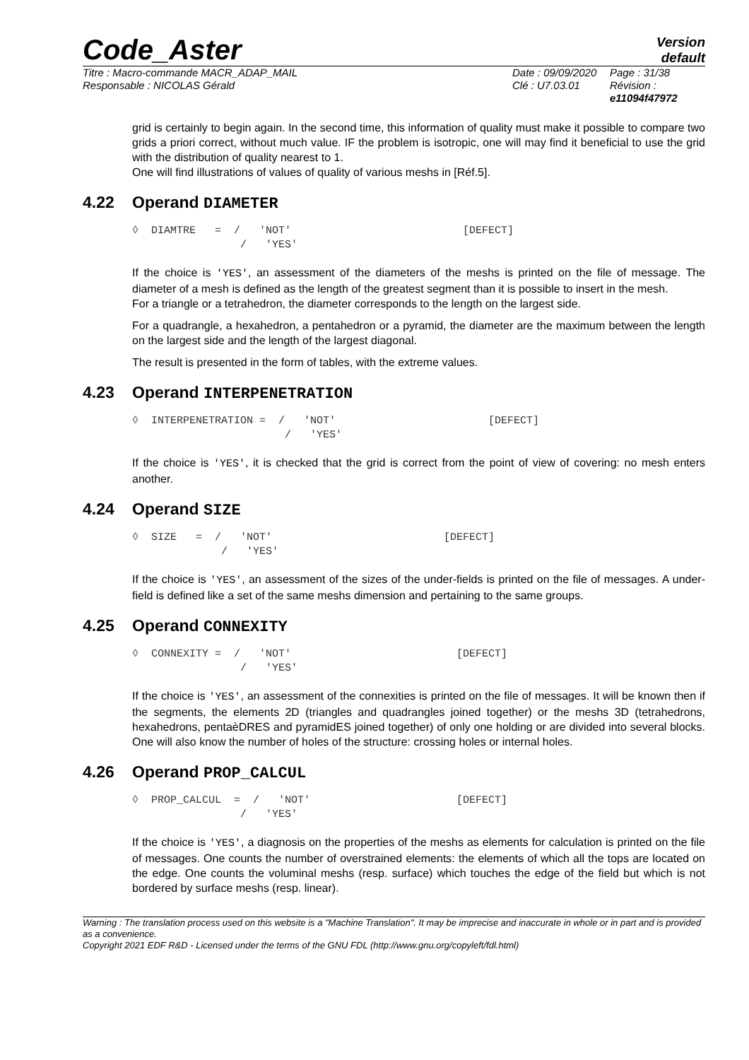Code_Aster
Version
default
Titre : Macro-commande MACR_ADAP_MAIL
Responsable : NICOLAS Gérald
Date : 09/09/2020
Clé : U7.03.01
Page : 31/38
Révision :
e11094f47972
grid is certainly to begin again. In the second time, this information of quality must make it possible to compare two grids a priori correct, without much value. IF the problem is isotropic, one will may find it beneficial to use the grid with the distribution of quality nearest to 1.
One will find illustrations of values of quality of various meshs in [Réf.5].
4.22 Operand DIAMETER
◊ DIAMTRE = / 'NOT' [DEFECT] / 'YES'
If the choice is 'YES', an assessment of the diameters of the meshs is printed on the file of message. The diameter of a mesh is defined as the length of the greatest segment than it is possible to insert in the mesh.
For a triangle or a tetrahedron, the diameter corresponds to the length on the largest side.
For a quadrangle, a hexahedron, a pentahedron or a pyramid, the diameter are the maximum between the length on the largest side and the length of the largest diagonal.
The result is presented in the form of tables, with the extreme values.
4.23 Operand INTERPENETRATION
◊ INTERPENETRATION = / 'NOT' [DEFECT] / 'YES'
If the choice is 'YES', it is checked that the grid is correct from the point of view of covering: no mesh enters another.
4.24 Operand SIZE
◊ SIZE = / 'NOT' [DEFECT] / 'YES'
If the choice is 'YES', an assessment of the sizes of the under-fields is printed on the file of messages. A under-field is defined like a set of the same meshs dimension and pertaining to the same groups.
4.25 Operand CONNEXITY
◊ CONNEXITY = / 'NOT' [DEFECT] / 'YES'
If the choice is 'YES', an assessment of the connexities is printed on the file of messages. It will be known then if the segments, the elements 2D (triangles and quadrangles joined together) or the meshs 3D (tetrahedrons, hexahedrons, pentaèDRES and pyramidES joined together) of only one holding or are divided into several blocks. One will also know the number of holes of the structure: crossing holes or internal holes.
4.26 Operand PROP_CALCUL
◊ PROP_CALCUL = / 'NOT' [DEFECT] / 'YES'
If the choice is 'YES', a diagnosis on the properties of the meshs as elements for calculation is printed on the file of messages. One counts the number of overstrained elements: the elements of which all the tops are located on the edge. One counts the voluminal meshs (resp. surface) which touches the edge of the field but which is not bordered by surface meshs (resp. linear).
Warning : The translation process used on this website is a "Machine Translation". It may be imprecise and inaccurate in whole or in part and is provided as a convenience.
Copyright 2021 EDF R&D - Licensed under the terms of the GNU FDL (http://www.gnu.org/copyleft/fdl.html)